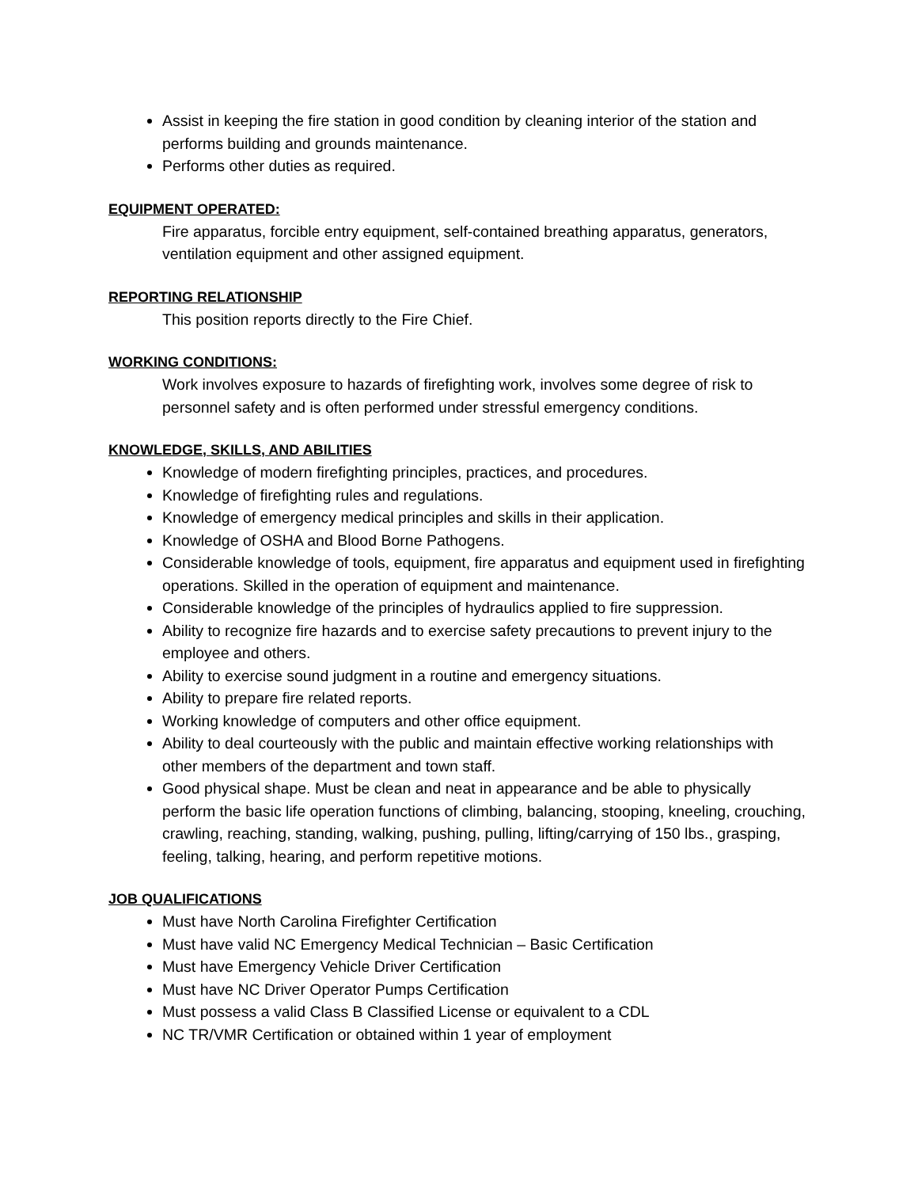Assist in keeping the fire station in good condition by cleaning interior of the station and performs building and grounds maintenance.
Performs other duties as required.
EQUIPMENT OPERATED:
Fire apparatus, forcible entry equipment, self-contained breathing apparatus, generators, ventilation equipment and other assigned equipment.
REPORTING RELATIONSHIP
This position reports directly to the Fire Chief.
WORKING CONDITIONS:
Work involves exposure to hazards of firefighting work, involves some degree of risk to personnel safety and is often performed under stressful emergency conditions.
KNOWLEDGE, SKILLS, AND ABILITIES
Knowledge of modern firefighting principles, practices, and procedures.
Knowledge of firefighting rules and regulations.
Knowledge of emergency medical principles and skills in their application.
Knowledge of OSHA and Blood Borne Pathogens.
Considerable knowledge of tools, equipment, fire apparatus and equipment used in firefighting operations. Skilled in the operation of equipment and maintenance.
Considerable knowledge of the principles of hydraulics applied to fire suppression.
Ability to recognize fire hazards and to exercise safety precautions to prevent injury to the employee and others.
Ability to exercise sound judgment in a routine and emergency situations.
Ability to prepare fire related reports.
Working knowledge of computers and other office equipment.
Ability to deal courteously with the public and maintain effective working relationships with other members of the department and town staff.
Good physical shape. Must be clean and neat in appearance and be able to physically perform the basic life operation functions of climbing, balancing, stooping, kneeling, crouching, crawling, reaching, standing, walking, pushing, pulling, lifting/carrying of 150 lbs., grasping, feeling, talking, hearing, and perform repetitive motions.
JOB QUALIFICATIONS
Must have North Carolina Firefighter Certification
Must have valid NC Emergency Medical Technician – Basic Certification
Must have Emergency Vehicle Driver Certification
Must have NC Driver Operator Pumps Certification
Must possess a valid Class B Classified License or equivalent to a CDL
NC TR/VMR Certification or obtained within 1 year of employment